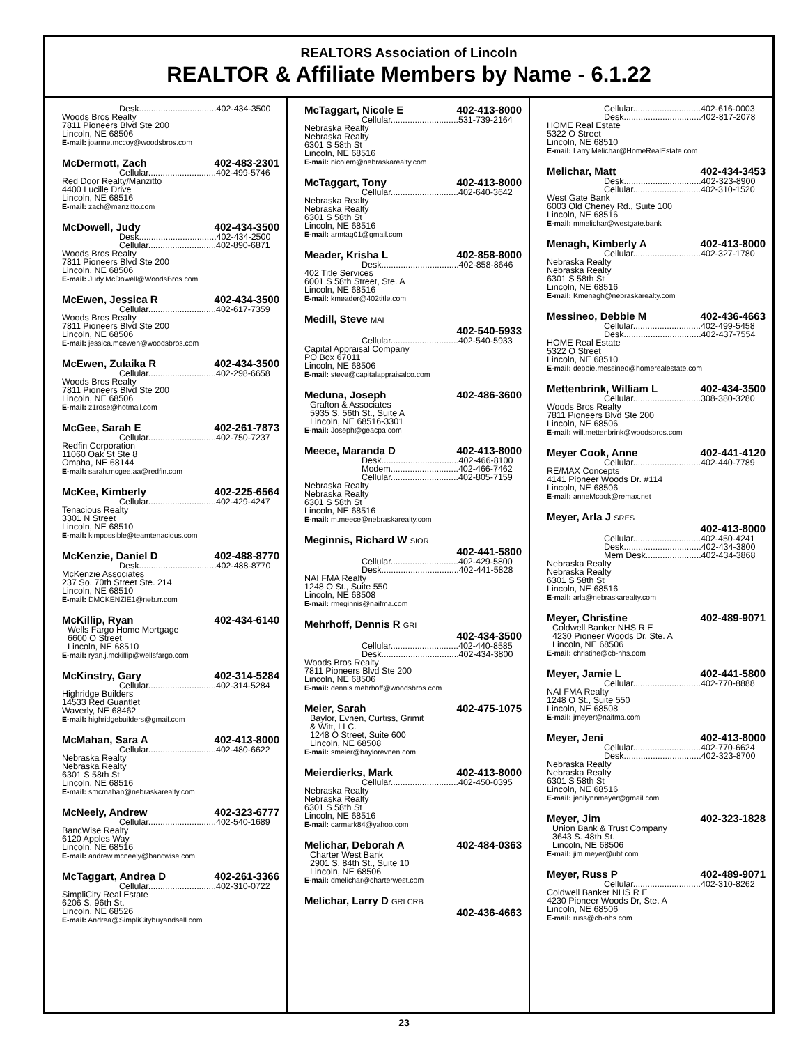REALTORS Association of Lincoln
REALTOR & Affiliate Members by Name - 6.1.22
Desk................................402-434-3500
Woods Bros Realty
7811 Pioneers Blvd Ste 200
Lincoln, NE 68506
E-mail: joanne.mccoy@woodsbros.com
McDermott, Zach 402-483-2301
Cellular............................402-499-5746
Red Door Realty/Manzitto
4400 Lucille Drive
Lincoln, NE 68516
E-mail: zach@manzitto.com
McDowell, Judy 402-434-3500
Desk................................402-434-2500
Cellular............................402-890-6871
Woods Bros Realty
7811 Pioneers Blvd Ste 200
Lincoln, NE 68506
E-mail: Judy.McDowell@WoodsBros.com
McEwen, Jessica R 402-434-3500
Cellular............................402-617-7359
Woods Bros Realty
7811 Pioneers Blvd Ste 200
Lincoln, NE 68506
E-mail: jessica.mcewen@woodsbros.com
McEwen, Zulaika R 402-434-3500
Cellular............................402-298-6658
Woods Bros Realty
7811 Pioneers Blvd Ste 200
Lincoln, NE 68506
E-mail: z1rose@hotmail.com
McGee, Sarah E 402-261-7873
Cellular............................402-750-7237
Redfin Corporation
11060 Oak St Ste 8
Omaha, NE 68144
E-mail: sarah.mcgee.aa@redfin.com
McKee, Kimberly 402-225-6564
Cellular............................402-429-4247
Tenacious Realty
3301 N Street
Lincoln, NE 68510
E-mail: kimpossible@teamtenacious.com
McKenzie, Daniel D 402-488-8770
Desk................................402-488-8770
McKenzie Associates
237 So. 70th Street Ste. 214
Lincoln, NE 68510
E-mail: DMCKENZIE1@neb.rr.com
McKillip, Ryan 402-434-6140
Wells Fargo Home Mortgage
6600 O Street
Lincoln, NE 68510
E-mail: ryan.j.mckillip@wellsfargo.com
McKinstry, Gary 402-314-5284
Cellular............................402-314-5284
Highridge Builders
14533 Red Guantlet
Waverly, NE 68462
E-mail: highridgebuilders@gmail.com
McMahan, Sara A 402-413-8000
Cellular............................402-480-6622
Nebraska Realty
Nebraska Realty
6301 S 58th St
Lincoln, NE 68516
E-mail: smcmahan@nebraskarealty.com
McNeely, Andrew 402-323-6777
Cellular............................402-540-1689
BancWise Realty
6120 Apples Way
Lincoln, NE 68516
E-mail: andrew.mcneely@bancwise.com
McTaggart, Andrea D 402-261-3366
Cellular............................402-310-0722
SimpliCity Real Estate
6206 S. 96th St.
Lincoln, NE 68526
E-mail: Andrea@SimpliCitybuyandsell.com
McTaggart, Nicole E 402-413-8000
Cellular............................531-739-2164
Nebraska Realty
Nebraska Realty
6301 S 58th St
Lincoln, NE 68516
E-mail: nicolem@nebraskarealty.com
McTaggart, Tony 402-413-8000
Cellular............................402-640-3642
Nebraska Realty
Nebraska Realty
6301 S 58th St
Lincoln, NE 68516
E-mail: armtag01@gmail.com
Meader, Krisha L 402-858-8000
Desk................................402-858-8646
402 Title Services
6001 S 58th Street, Ste. A
Lincoln, NE 68516
E-mail: kmeader@402title.com
Medill, Steve MAI
402-540-5933
Cellular............................402-540-5933
Capital Appraisal Company
PO Box 67011
Lincoln, NE 68506
E-mail: steve@capitalappraisalco.com
Meduna, Joseph 402-486-3600
Grafton & Associates
5935 S. 56th St., Suite A
Lincoln, NE 68516-3301
E-mail: Joseph@geacpa.com
Meece, Maranda D 402-413-8000
Desk................................402-466-8100
Modem............................402-466-7462
Cellular............................402-805-7159
Nebraska Realty
Nebraska Realty
6301 S 58th St
Lincoln, NE 68516
E-mail: m.meece@nebraskarealty.com
Meginnis, Richard W SIOR
402-441-5800
Cellular............................402-429-5800
Desk................................402-441-5828
NAI FMA Realty
1248 O St., Suite 550
Lincoln, NE 68508
E-mail: rmeginnis@naifma.com
Mehrhoff, Dennis R GRI
402-434-3500
Cellular............................402-440-8585
Desk................................402-434-3800
Woods Bros Realty
7811 Pioneers Blvd Ste 200
Lincoln, NE 68506
E-mail: dennis.mehrhoff@woodsbros.com
Meier, Sarah 402-475-1075
Baylor, Evnen, Curtiss, Grimit
& Witt, LLC.
1248 O Street, Suite 600
Lincoln, NE 68508
E-mail: smeier@baylorevnen.com
Meierdierks, Mark 402-413-8000
Cellular............................402-450-0395
Nebraska Realty
Nebraska Realty
6301 S 58th St
Lincoln, NE 68516
E-mail: carmark84@yahoo.com
Melichar, Deborah A 402-484-0363
Charter West Bank
2901 S. 84th St., Suite 10
Lincoln, NE 68506
E-mail: dmelichar@charterwest.com
Melichar, Larry D GRI CRB
402-436-4663
Cellular............................402-616-0003
Desk................................402-817-2078
HOME Real Estate
5322 O Street
Lincoln, NE 68510
E-mail: Larry.Melichar@HomeRealEstate.com
Melichar, Matt 402-434-3453
Desk................................402-323-8900
Cellular............................402-310-1520
West Gate Bank
6003 Old Cheney Rd., Suite 100
Lincoln, NE 68516
E-mail: mmelichar@westgate.bank
Menagh, Kimberly A 402-413-8000
Cellular............................402-327-1780
Nebraska Realty
Nebraska Realty
6301 S 58th St
Lincoln, NE 68516
E-mail: Kmenagh@nebraskarealty.com
Messineo, Debbie M 402-436-4663
Cellular............................402-499-5458
Desk................................402-437-7554
HOME Real Estate
5322 O Street
Lincoln, NE 68510
E-mail: debbie.messineo@homerealestate.com
Mettenbrink, William L 402-434-3500
Cellular............................308-380-3280
Woods Bros Realty
7811 Pioneers Blvd Ste 200
Lincoln, NE 68506
E-mail: will.mettenbrink@woodsbros.com
Meyer Cook, Anne 402-441-4120
Cellular............................402-440-7789
RE/MAX Concepts
4141 Pioneer Woods Dr. #114
Lincoln, NE 68506
E-mail: anneMcook@remax.net
Meyer, Arla J SRES
402-413-8000
Cellular............................402-450-4241
Desk................................402-434-3800
Mem Desk.......................402-434-3868
Nebraska Realty
Nebraska Realty
6301 S 58th St
Lincoln, NE 68516
E-mail: arla@nebraskarealty.com
Meyer, Christine 402-489-9071
Coldwell Banker NHS R E
4230 Pioneer Woods Dr, Ste. A
Lincoln, NE 68506
E-mail: christine@cb-nhs.com
Meyer, Jamie L 402-441-5800
Cellular............................402-770-8888
NAI FMA Realty
1248 O St., Suite 550
Lincoln, NE 68508
E-mail: jmeyer@naifma.com
Meyer, Jeni 402-413-8000
Cellular............................402-770-6624
Desk................................402-323-8700
Nebraska Realty
Nebraska Realty
6301 S 58th St
Lincoln, NE 68516
E-mail: jenilynnmeyer@gmail.com
Meyer, Jim 402-323-1828
Union Bank & Trust Company
3643 S. 48th St.
Lincoln, NE 68506
E-mail: jim.meyer@ubt.com
Meyer, Russ P 402-489-9071
Cellular............................402-310-8262
Coldwell Banker NHS R E
4230 Pioneer Woods Dr, Ste. A
Lincoln, NE 68506
E-mail: russ@cb-nhs.com
23